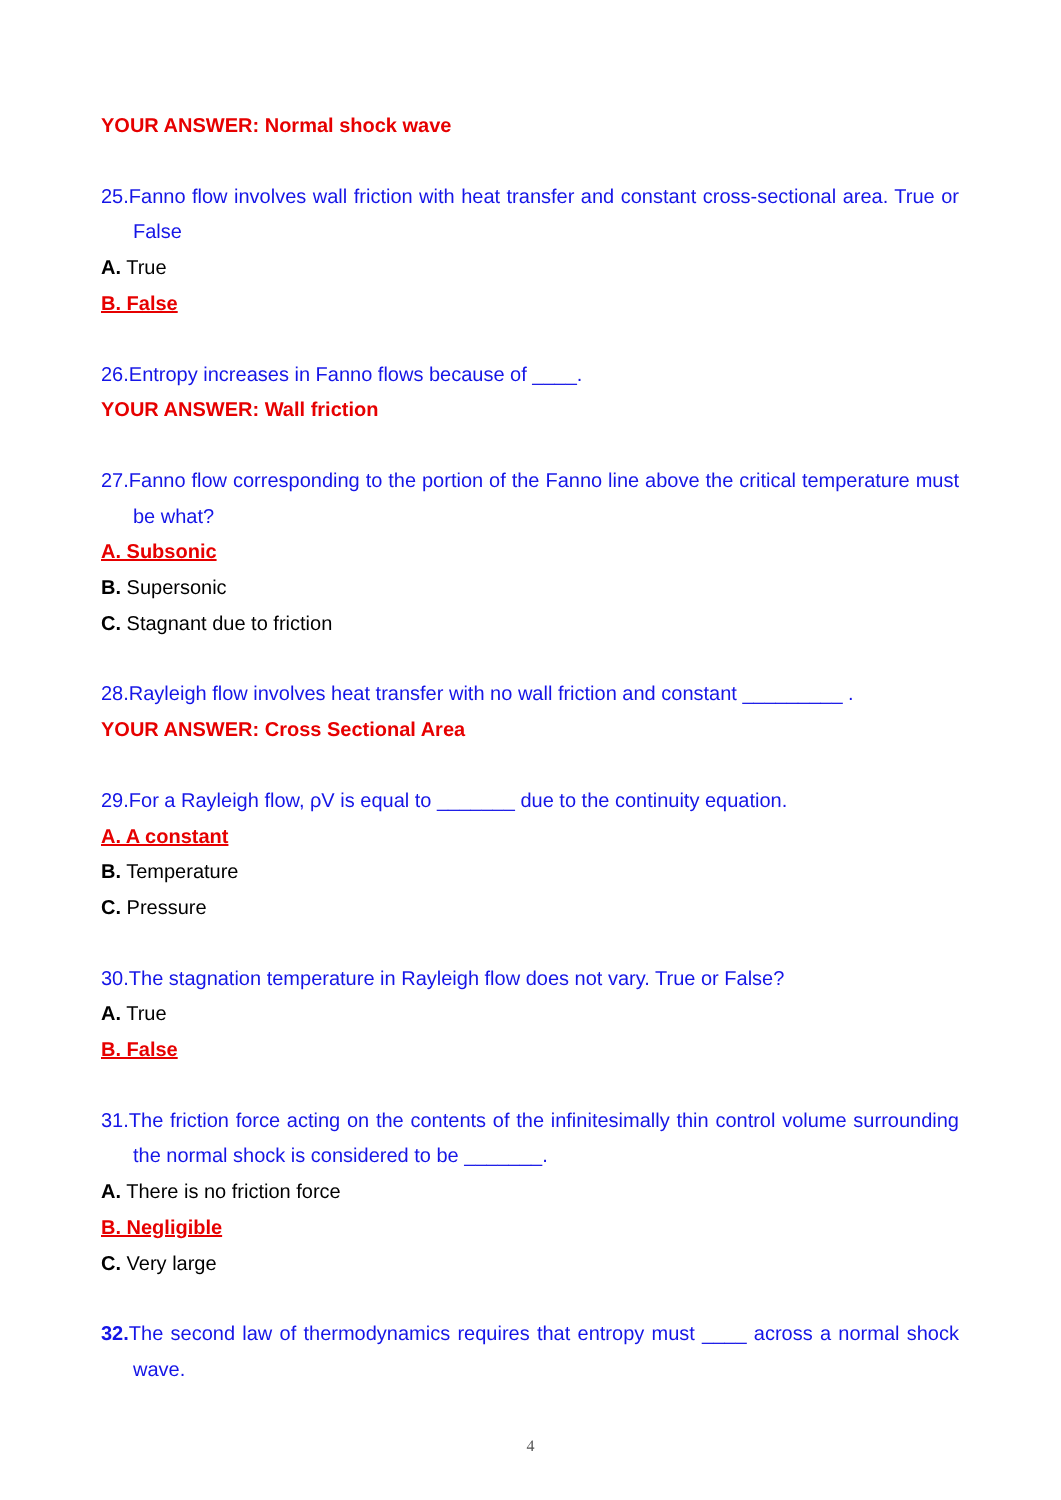YOUR ANSWER: Normal shock wave
25.Fanno flow involves wall friction with heat transfer and constant cross-sectional area. True or False
A. True
B. False
26.Entropy increases in Fanno flows because of ____.
YOUR ANSWER: Wall friction
27.Fanno flow corresponding to the portion of the Fanno line above the critical temperature must be what?
A. Subsonic
B. Supersonic
C. Stagnant due to friction
28.Rayleigh flow involves heat transfer with no wall friction and constant _________ .
YOUR ANSWER: Cross Sectional Area
29.For a Rayleigh flow, ρV is equal to _______ due to the continuity equation.
A. A constant
B. Temperature
C. Pressure
30.The stagnation temperature in Rayleigh flow does not vary. True or False?
A. True
B. False
31.The friction force acting on the contents of the infinitesimally thin control volume surrounding the normal shock is considered to be _______.
A. There is no friction force
B. Negligible
C. Very large
32. The second law of thermodynamics requires that entropy must ____ across a normal shock wave.
4